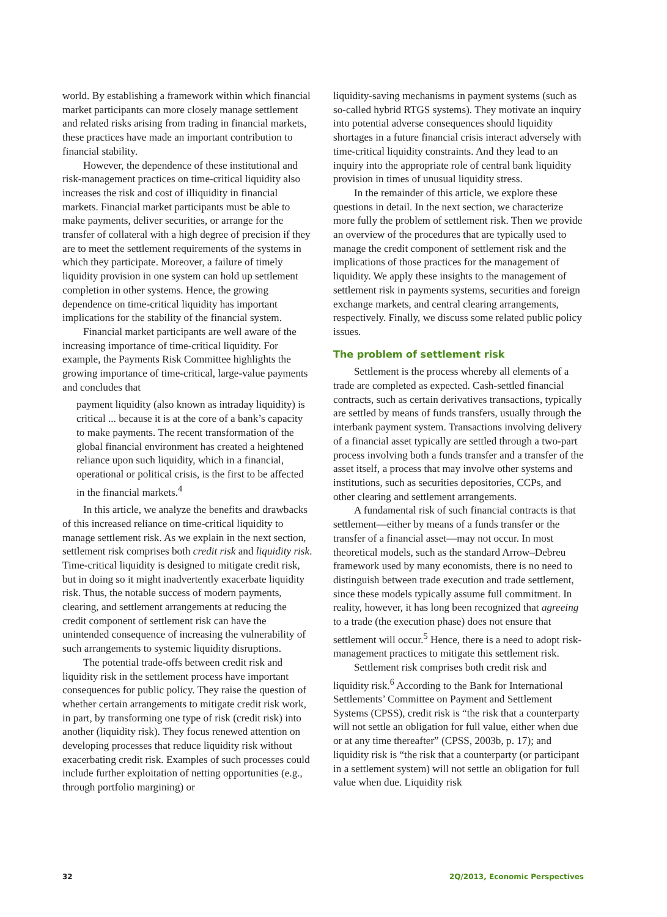world. By establishing a framework within which financial market participants can more closely manage settlement and related risks arising from trading in financial markets, these practices have made an important contribution to financial stability.
However, the dependence of these institutional and risk-management practices on time-critical liquidity also increases the risk and cost of illiquidity in financial markets. Financial market participants must be able to make payments, deliver securities, or arrange for the transfer of collateral with a high degree of precision if they are to meet the settlement requirements of the systems in which they participate. Moreover, a failure of timely liquidity provision in one system can hold up settlement completion in other systems. Hence, the growing dependence on time-critical liquidity has important implications for the stability of the financial system.
Financial market participants are well aware of the increasing importance of time-critical liquidity. For example, the Payments Risk Committee highlights the growing importance of time-critical, large-value payments and concludes that
payment liquidity (also known as intraday liquidity) is critical ... because it is at the core of a bank’s capacity to make payments. The recent transformation of the global financial environment has created a heightened reliance upon such liquidity, which in a financial, operational or political crisis, is the first to be affected in the financial markets.<sup>4</sup>
In this article, we analyze the benefits and drawbacks of this increased reliance on time-critical liquidity to manage settlement risk. As we explain in the next section, settlement risk comprises both credit risk and liquidity risk. Time-critical liquidity is designed to mitigate credit risk, but in doing so it might inadvertently exacerbate liquidity risk. Thus, the notable success of modern payments, clearing, and settlement arrangements at reducing the credit component of settlement risk can have the unintended consequence of increasing the vulnerability of such arrangements to systemic liquidity disruptions.
The potential trade-offs between credit risk and liquidity risk in the settlement process have important consequences for public policy. They raise the question of whether certain arrangements to mitigate credit risk work, in part, by transforming one type of risk (credit risk) into another (liquidity risk). They focus renewed attention on developing processes that reduce liquidity risk without exacerbating credit risk. Examples of such processes could include further exploitation of netting opportunities (e.g., through portfolio margining) or
liquidity-saving mechanisms in payment systems (such as so-called hybrid RTGS systems). They motivate an inquiry into potential adverse consequences should liquidity shortages in a future financial crisis interact adversely with time-critical liquidity constraints. And they lead to an inquiry into the appropriate role of central bank liquidity provision in times of unusual liquidity stress.
In the remainder of this article, we explore these questions in detail. In the next section, we characterize more fully the problem of settlement risk. Then we provide an overview of the procedures that are typically used to manage the credit component of settlement risk and the implications of those practices for the management of liquidity. We apply these insights to the management of settlement risk in payments systems, securities and foreign exchange markets, and central clearing arrangements, respectively. Finally, we discuss some related public policy issues.
The problem of settlement risk
Settlement is the process whereby all elements of a trade are completed as expected. Cash-settled financial contracts, such as certain derivatives transactions, typically are settled by means of funds transfers, usually through the interbank payment system. Transactions involving delivery of a financial asset typically are settled through a two-part process involving both a funds transfer and a transfer of the asset itself, a process that may involve other systems and institutions, such as securities depositories, CCPs, and other clearing and settlement arrangements.
A fundamental risk of such financial contracts is that settlement—either by means of a funds transfer or the transfer of a financial asset—may not occur. In most theoretical models, such as the standard Arrow–Debreu framework used by many economists, there is no need to distinguish between trade execution and trade settlement, since these models typically assume full commitment. In reality, however, it has long been recognized that agreeing to a trade (the execution phase) does not ensure that settlement will occur.<sup>5</sup> Hence, there is a need to adopt risk-management practices to mitigate this settlement risk.
Settlement risk comprises both credit risk and liquidity risk.<sup>6</sup> According to the Bank for International Settlements’ Committee on Payment and Settlement Systems (CPSS), credit risk is “the risk that a counterparty will not settle an obligation for full value, either when due or at any time thereafter” (CPSS, 2003b, p. 17); and liquidity risk is “the risk that a counterparty (or participant in a settlement system) will not settle an obligation for full value when due. Liquidity risk
32 2Q/2013, Economic Perspectives